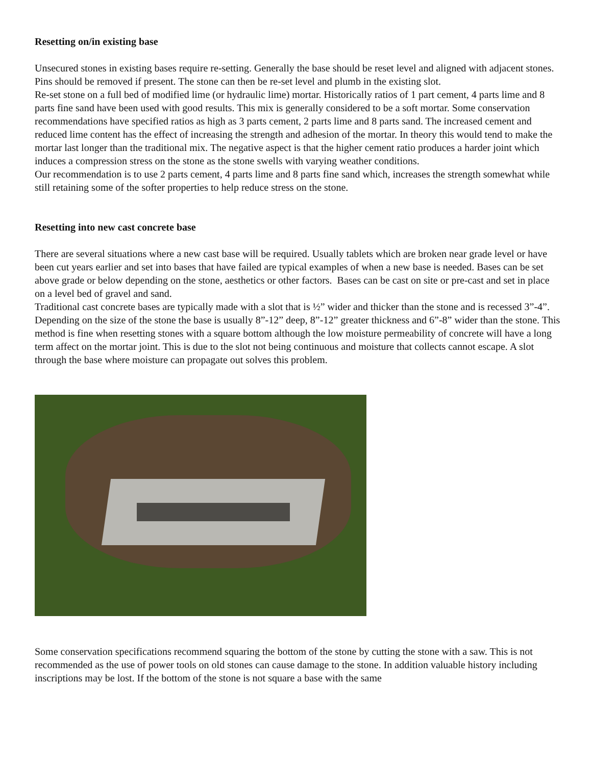Resetting on/in existing base
Unsecured stones in existing bases require re-setting. Generally the base should be reset level and aligned with adjacent stones. Pins should be removed if present. The stone can then be re-set level and plumb in the existing slot.
Re-set stone on a full bed of modified lime (or hydraulic lime) mortar. Historically ratios of 1 part cement, 4 parts lime and 8 parts fine sand have been used with good results. This mix is generally considered to be a soft mortar. Some conservation recommendations have specified ratios as high as 3 parts cement, 2 parts lime and 8 parts sand. The increased cement and reduced lime content has the effect of increasing the strength and adhesion of the mortar. In theory this would tend to make the mortar last longer than the traditional mix. The negative aspect is that the higher cement ratio produces a harder joint which induces a compression stress on the stone as the stone swells with varying weather conditions.
Our recommendation is to use 2 parts cement, 4 parts lime and 8 parts fine sand which, increases the strength somewhat while still retaining some of the softer properties to help reduce stress on the stone.
Resetting into new cast concrete base
There are several situations where a new cast base will be required. Usually tablets which are broken near grade level or have been cut years earlier and set into bases that have failed are typical examples of when a new base is needed. Bases can be set above grade or below depending on the stone, aesthetics or other factors. Bases can be cast on site or pre-cast and set in place on a level bed of gravel and sand.
Traditional cast concrete bases are typically made with a slot that is ½” wider and thicker than the stone and is recessed 3”-4”. Depending on the size of the stone the base is usually 8”-12” deep, 8”-12” greater thickness and 6”-8” wider than the stone. This method is fine when resetting stones with a square bottom although the low moisture permeability of concrete will have a long term affect on the mortar joint. This is due to the slot not being continuous and moisture that collects cannot escape. A slot through the base where moisture can propagate out solves this problem.
Some conservation specifications recommend squaring the bottom of the stone by cutting the stone with a saw. This is not recommended as the use of power tools on old stones can cause damage to the stone. In addition valuable history including inscriptions may be lost. If the bottom of the stone is not square a base with the same